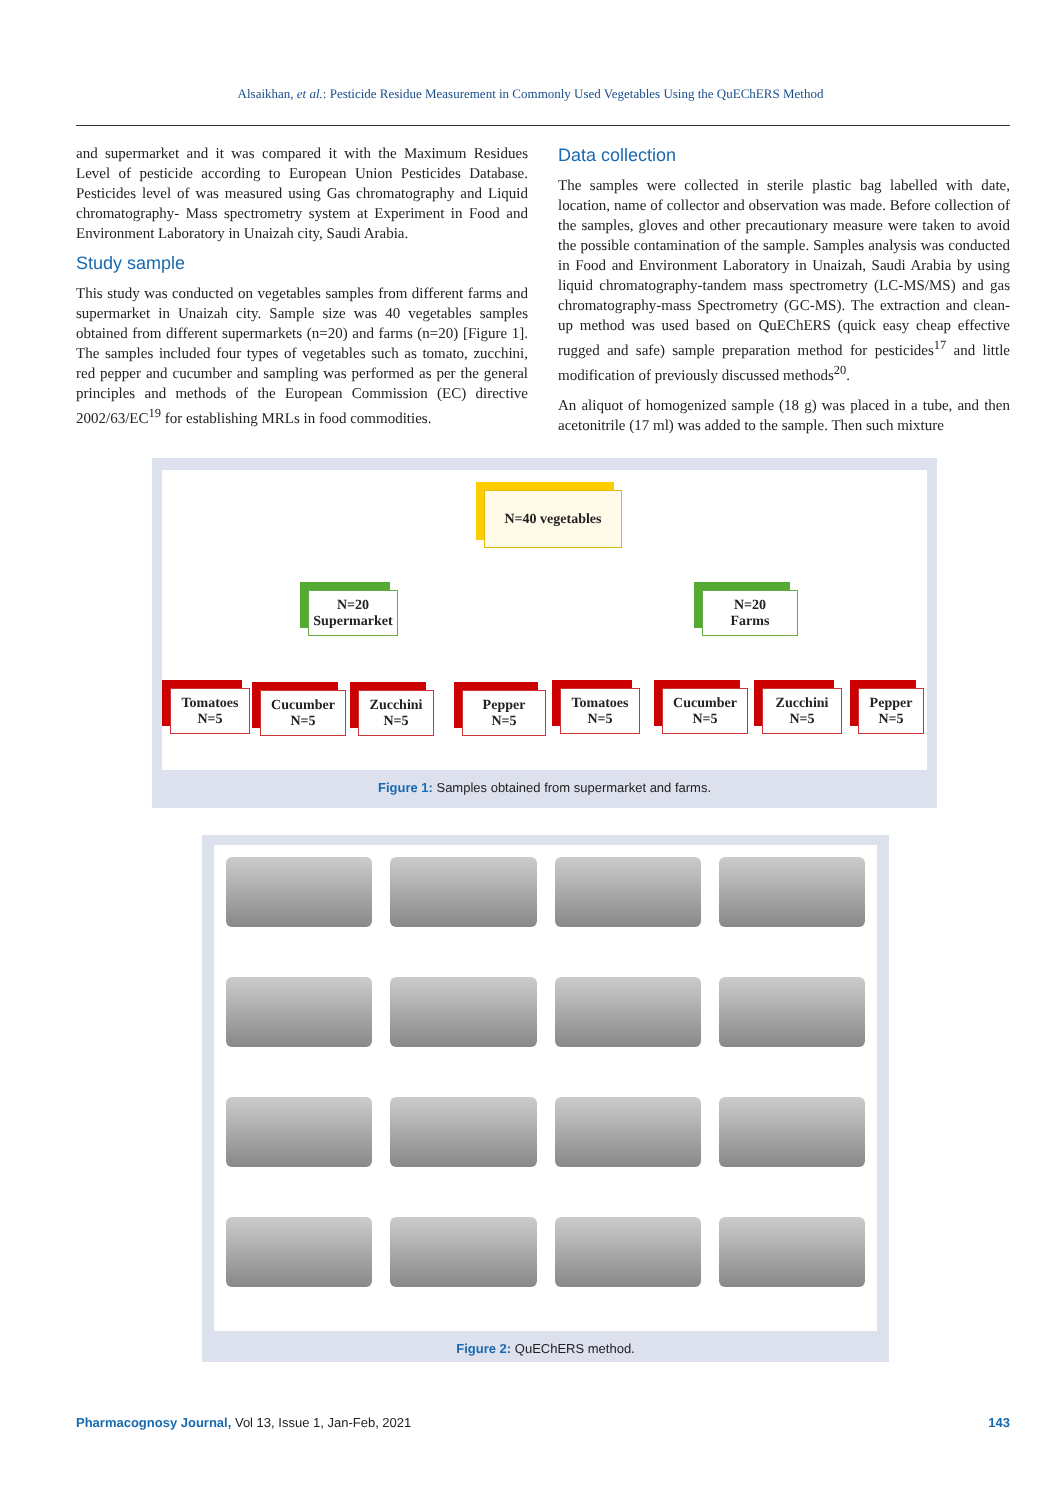Alsaikhan, et al.: Pesticide Residue Measurement in Commonly Used Vegetables Using the QuEChERS Method
and supermarket and it was compared it with the Maximum Residues Level of pesticide according to European Union Pesticides Database. Pesticides level of was measured using Gas chromatography and Liquid chromatography- Mass spectrometry system at Experiment in Food and Environment Laboratory in Unaizah city, Saudi Arabia.
Study sample
This study was conducted on vegetables samples from different farms and supermarket in Unaizah city. Sample size was 40 vegetables samples obtained from different supermarkets (n=20) and farms (n=20) [Figure 1]. The samples included four types of vegetables such as tomato, zucchini, red pepper and cucumber and sampling was performed as per the general principles and methods of the European Commission (EC) directive 2002/63/EC<sup>19</sup> for establishing MRLs in food commodities.
Data collection
The samples were collected in sterile plastic bag labelled with date, location, name of collector and observation was made. Before collection of the samples, gloves and other precautionary measure were taken to avoid the possible contamination of the sample. Samples analysis was conducted in Food and Environment Laboratory in Unaizah, Saudi Arabia by using liquid chromatography-tandem mass spectrometry (LC-MS/MS) and gas chromatography-mass Spectrometry (GC-MS). The extraction and clean-up method was used based on QuEChERS (quick easy cheap effective rugged and safe) sample preparation method for pesticides<sup>17</sup> and little modification of previously discussed methods<sup>20</sup>.
An aliquot of homogenized sample (18 g) was placed in a tube, and then acetonitrile (17 ml) was added to the sample. Then such mixture
N=40 vegetables
N=20
Supermarket
N=20
Farms
Tomatoes
N=5
Cucumber
N=5
Zucchini
N=5
Pepper
N=5
Tomatoes
N=5
Cucumber
N=5
Zucchini
N=5
Pepper
N=5
Figure 1: Samples obtained from supermarket and farms.
Figure 2: QuEChERS method.
Pharmacognosy Journal, Vol 13, Issue 1, Jan-Feb, 2021 143